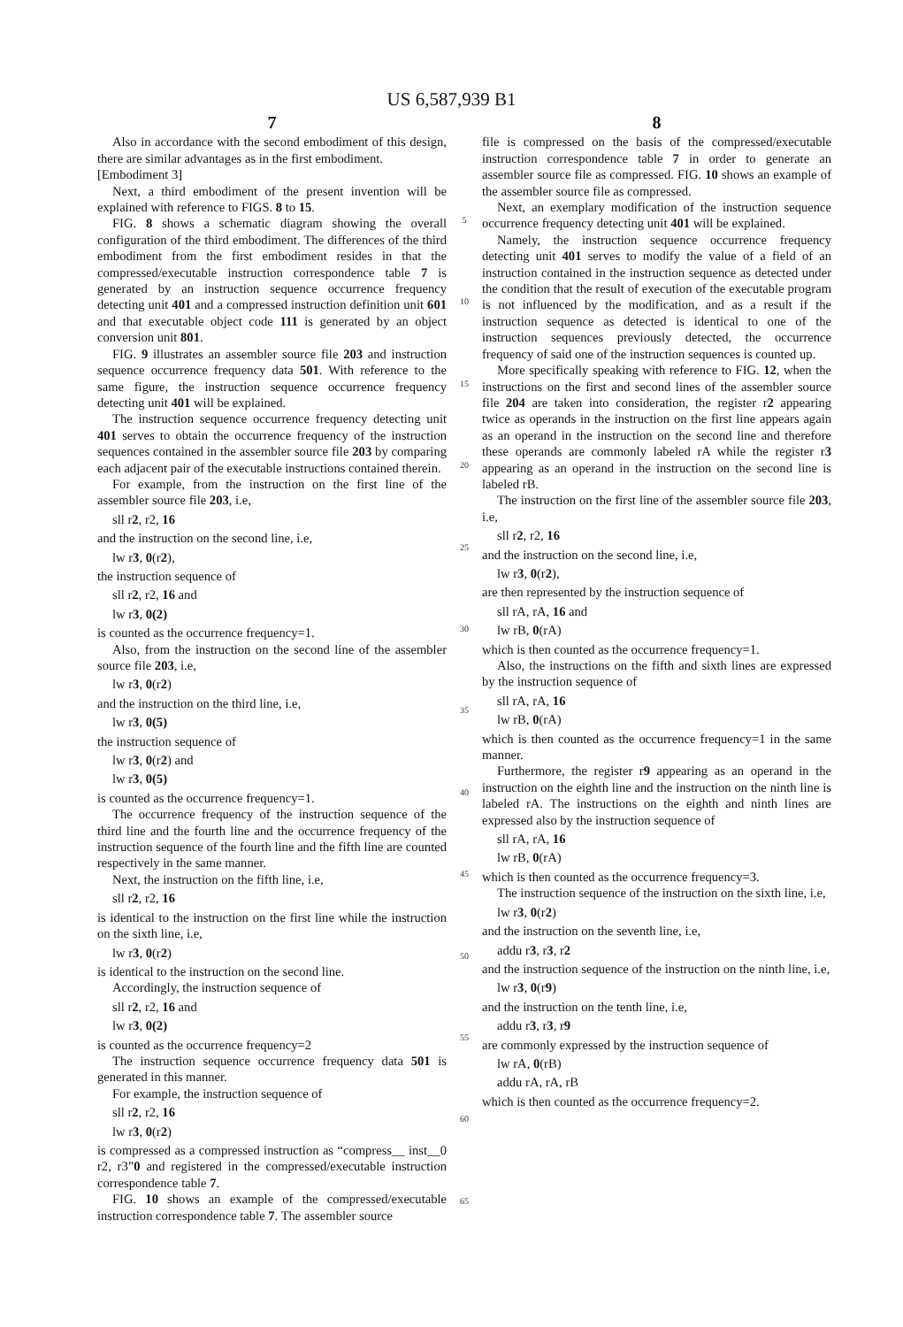US 6,587,939 B1
7
Also in accordance with the second embodiment of this design, there are similar advantages as in the first embodiment.
[Embodiment 3]
Next, a third embodiment of the present invention will be explained with reference to FIGS. 8 to 15.
FIG. 8 shows a schematic diagram showing the overall configuration of the third embodiment. The differences of the third embodiment from the first embodiment resides in that the compressed/executable instruction correspondence table 7 is generated by an instruction sequence occurrence frequency detecting unit 401 and a compressed instruction definition unit 601 and that executable object code 111 is generated by an object conversion unit 801.
FIG. 9 illustrates an assembler source file 203 and instruction sequence occurrence frequency data 501. With reference to the same figure, the instruction sequence occurrence frequency detecting unit 401 will be explained.
The instruction sequence occurrence frequency detecting unit 401 serves to obtain the occurrence frequency of the instruction sequences contained in the assembler source file 203 by comparing each adjacent pair of the executable instructions contained therein.
For example, from the instruction on the first line of the assembler source file 203, i.e,
sll r2, r2, 16
and the instruction on the second line, i.e,
lw r3, 0(r2),
the instruction sequence of
sll r2, r2, 16 and
lw r3, 0(2)
is counted as the occurrence frequency=1.
Also, from the instruction on the second line of the assembler source file 203, i.e,
lw r3, 0(r2)
and the instruction on the third line, i.e,
lw r3, 0(5)
the instruction sequence of
lw r3, 0(r2) and
lw r3, 0(5)
is counted as the occurrence frequency=1.
The occurrence frequency of the instruction sequence of the third line and the fourth line and the occurrence frequency of the instruction sequence of the fourth line and the fifth line are counted respectively in the same manner.
Next, the instruction on the fifth line, i.e,
sll r2, r2, 16
is identical to the instruction on the first line while the instruction on the sixth line, i.e,
lw r3, 0(r2)
is identical to the instruction on the second line.
Accordingly, the instruction sequence of
sll r2, r2, 16 and
lw r3, 0(2)
is counted as the occurrence frequency=2
The instruction sequence occurrence frequency data 501 is generated in this manner.
For example, the instruction sequence of
sll r2, r2, 16
lw r3, 0(r2)
is compressed as a compressed instruction as “compress__ inst__0 r2, r3”0 and registered in the compressed/executable instruction correspondence table 7.
FIG. 10 shows an example of the compressed/executable instruction correspondence table 7. The assembler source
5
10
15
20
25
30
35
40
45
50
55
60
65
8
file is compressed on the basis of the compressed/executable instruction correspondence table 7 in order to generate an assembler source file as compressed. FIG. 10 shows an example of the assembler source file as compressed.
Next, an exemplary modification of the instruction sequence occurrence frequency detecting unit 401 will be explained.
Namely, the instruction sequence occurrence frequency detecting unit 401 serves to modify the value of a field of an instruction contained in the instruction sequence as detected under the condition that the result of execution of the executable program is not influenced by the modification, and as a result if the instruction sequence as detected is identical to one of the instruction sequences previously detected, the occurrence frequency of said one of the instruction sequences is counted up.
More specifically speaking with reference to FIG. 12, when the instructions on the first and second lines of the assembler source file 204 are taken into consideration, the register r2 appearing twice as operands in the instruction on the first line appears again as an operand in the instruction on the second line and therefore these operands are commonly labeled rA while the register r3 appearing as an operand in the instruction on the second line is labeled rB.
The instruction on the first line of the assembler source file 203, i.e,
sll r2, r2, 16
and the instruction on the second line, i.e,
lw r3, 0(r2),
are then represented by the instruction sequence of
sll rA, rA, 16 and
lw rB, 0(rA)
which is then counted as the occurrence frequency=1.
Also, the instructions on the fifth and sixth lines are expressed by the instruction sequence of
sll rA, rA, 16
lw rB, 0(rA)
which is then counted as the occurrence frequency=1 in the same manner.
Furthermore, the register r9 appearing as an operand in the instruction on the eighth line and the instruction on the ninth line is labeled rA. The instructions on the eighth and ninth lines are expressed also by the instruction sequence of
sll rA, rA, 16
lw rB, 0(rA)
which is then counted as the occurrence frequency=3.
The instruction sequence of the instruction on the sixth line, i.e,
lw r3, 0(r2)
and the instruction on the seventh line, i.e,
addu r3, r3, r2
and the instruction sequence of the instruction on the ninth line, i.e,
lw r3, 0(r9)
and the instruction on the tenth line, i.e,
addu r3, r3, r9
are commonly expressed by the instruction sequence of
lw rA, 0(rB)
addu rA, rA, rB
which is then counted as the occurrence frequency=2.